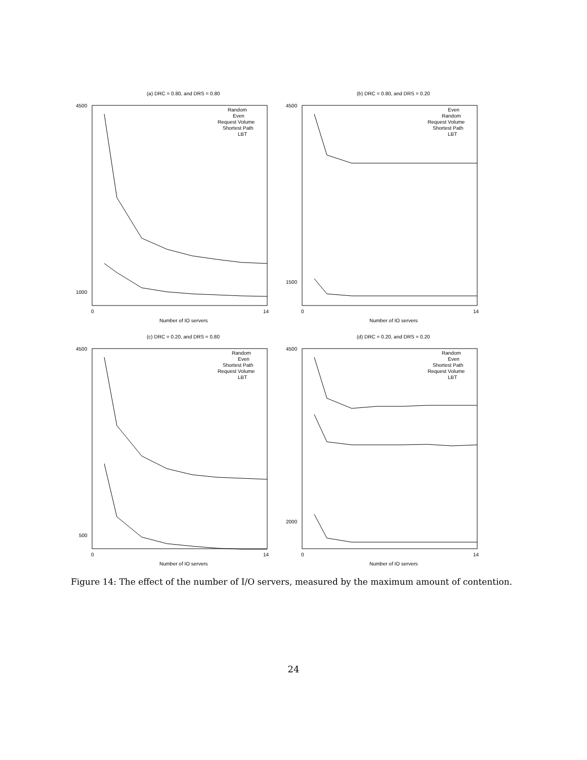(a) DRC = 0.80, and DRS = 0.80
4500
1000
0
14
Number of IO servers
Random
Even
Request Volume
Shortest Path
LBT
(b) DRC = 0.80, and DRS = 0.20
4500
1500
0
14
Number of IO servers
Even
Random
Request Volume
Shortest Path
LBT
(c) DRC = 0.20, and DRS = 0.80
4500
500
0
14
Number of IO servers
Random
Even
Shortest Path
Request Volume
LBT
(d) DRC = 0.20, and DRS = 0.20
4500
2000
0
14
Number of IO servers
Random
Even
Shortest Path
Request Volume
LBT
Figure 14: The effect of the number of I/O servers, measured by the maximum amount of contention.
24